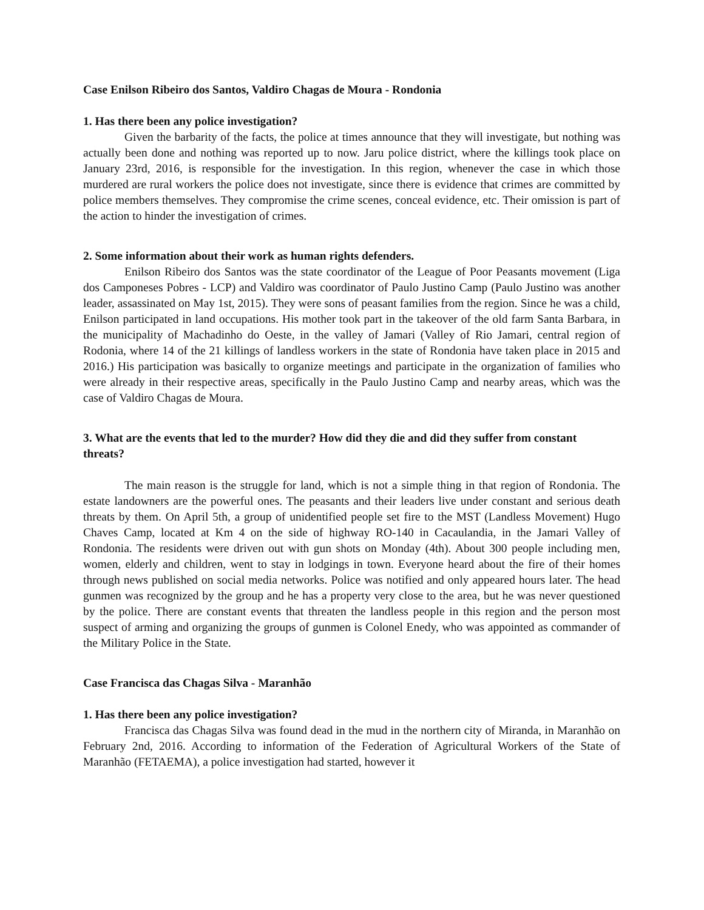Case Enilson Ribeiro dos Santos, Valdiro Chagas de Moura - Rondonia
1. Has there been any police investigation?
Given the barbarity of the facts, the police at times announce that they will investigate, but nothing was actually been done and nothing was reported up to now. Jaru police district, where the killings took place on January 23rd, 2016, is responsible for the investigation. In this region, whenever the case in which those murdered are rural workers the police does not investigate, since there is evidence that crimes are committed by police members themselves. They compromise the crime scenes, conceal evidence, etc. Their omission is part of the action to hinder the investigation of crimes.
2. Some information about their work as human rights defenders.
Enilson Ribeiro dos Santos was the state coordinator of the League of Poor Peasants movement (Liga dos Camponeses Pobres - LCP) and Valdiro was coordinator of Paulo Justino Camp (Paulo Justino was another leader, assassinated on May 1st, 2015). They were sons of peasant families from the region. Since he was a child, Enilson participated in land occupations. His mother took part in the takeover of the old farm Santa Barbara, in the municipality of Machadinho do Oeste, in the valley of Jamari (Valley of Rio Jamari, central region of Rodonia, where 14 of the 21 killings of landless workers in the state of Rondonia have taken place in 2015 and 2016.) His participation was basically to organize meetings and participate in the organization of families who were already in their respective areas, specifically in the Paulo Justino Camp and nearby areas, which was the case of Valdiro Chagas de Moura.
3. What are the events that led to the murder? How did they die and did they suffer from constant threats?
The main reason is the struggle for land, which is not a simple thing in that region of Rondonia. The estate landowners are the powerful ones. The peasants and their leaders live under constant and serious death threats by them. On April 5th, a group of unidentified people set fire to the MST (Landless Movement) Hugo Chaves Camp, located at Km 4 on the side of highway RO-140 in Cacaulandia, in the Jamari Valley of Rondonia. The residents were driven out with gun shots on Monday (4th). About 300 people including men, women, elderly and children, went to stay in lodgings in town. Everyone heard about the fire of their homes through news published on social media networks. Police was notified and only appeared hours later. The head gunmen was recognized by the group and he has a property very close to the area, but he was never questioned by the police. There are constant events that threaten the landless people in this region and the person most suspect of arming and organizing the groups of gunmen is Colonel Enedy, who was appointed as commander of the Military Police in the State.
Case Francisca das Chagas Silva - Maranhão
1. Has there been any police investigation?
Francisca das Chagas Silva was found dead in the mud in the northern city of Miranda, in Maranhão on February 2nd, 2016. According to information of the Federation of Agricultural Workers of the State of Maranhão (FETAEMA), a police investigation had started, however it